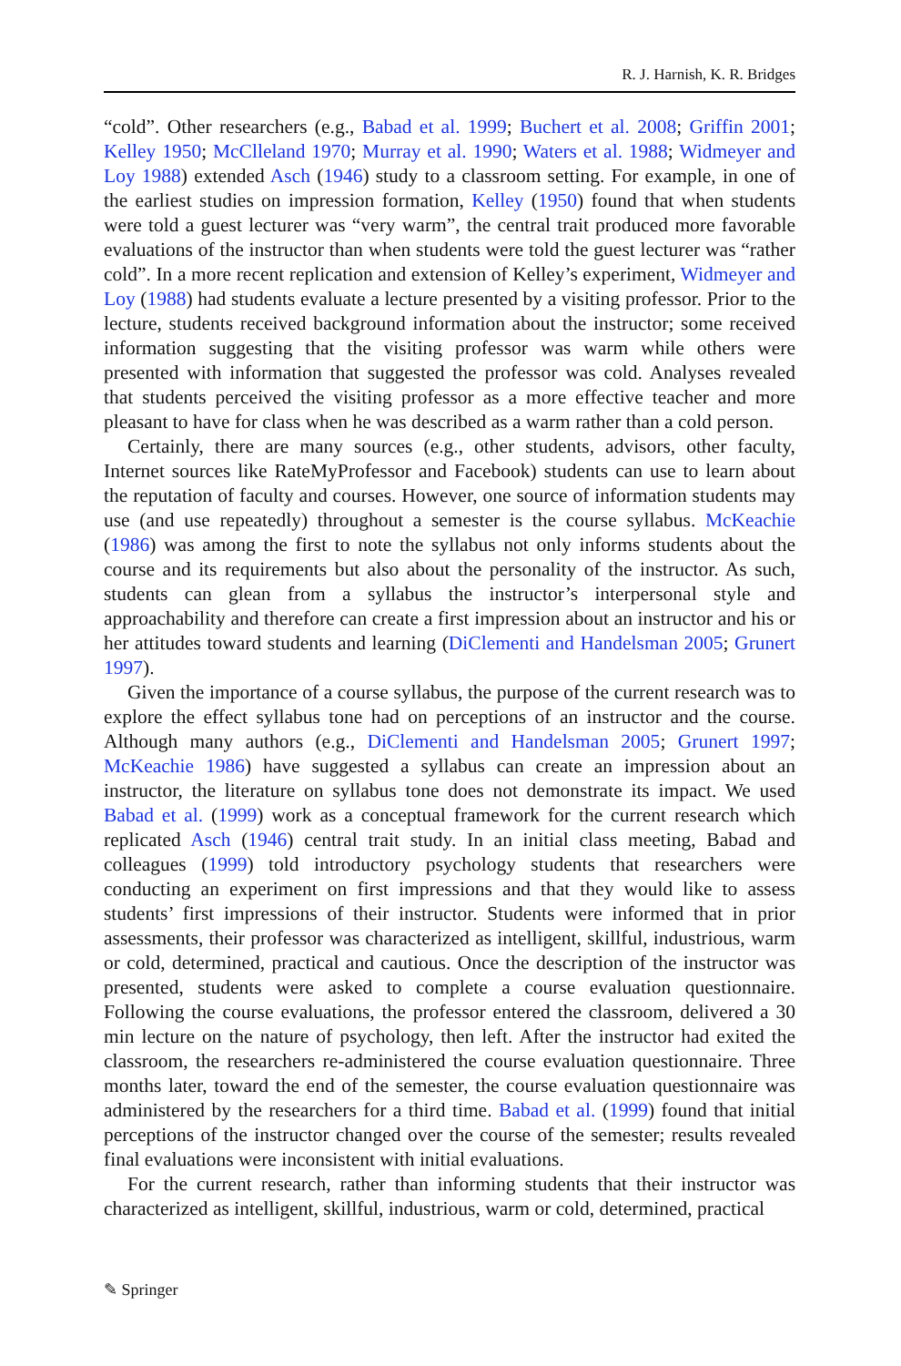R. J. Harnish, K. R. Bridges
“cold”. Other researchers (e.g., Babad et al. 1999; Buchert et al. 2008; Griffin 2001; Kelley 1950; McClleland 1970; Murray et al. 1990; Waters et al. 1988; Widmeyer and Loy 1988) extended Asch (1946) study to a classroom setting. For example, in one of the earliest studies on impression formation, Kelley (1950) found that when students were told a guest lecturer was “very warm”, the central trait produced more favorable evaluations of the instructor than when students were told the guest lecturer was “rather cold”. In a more recent replication and extension of Kelley’s experiment, Widmeyer and Loy (1988) had students evaluate a lecture presented by a visiting professor. Prior to the lecture, students received background information about the instructor; some received information suggesting that the visiting professor was warm while others were presented with information that suggested the professor was cold. Analyses revealed that students perceived the visiting professor as a more effective teacher and more pleasant to have for class when he was described as a warm rather than a cold person.
Certainly, there are many sources (e.g., other students, advisors, other faculty, Internet sources like RateMyProfessor and Facebook) students can use to learn about the reputation of faculty and courses. However, one source of information students may use (and use repeatedly) throughout a semester is the course syllabus. McKeachie (1986) was among the first to note the syllabus not only informs students about the course and its requirements but also about the personality of the instructor. As such, students can glean from a syllabus the instructor’s interpersonal style and approachability and therefore can create a first impression about an instructor and his or her attitudes toward students and learning (DiClementi and Handelsman 2005; Grunert 1997).
Given the importance of a course syllabus, the purpose of the current research was to explore the effect syllabus tone had on perceptions of an instructor and the course. Although many authors (e.g., DiClementi and Handelsman 2005; Grunert 1997; McKeachie 1986) have suggested a syllabus can create an impression about an instructor, the literature on syllabus tone does not demonstrate its impact. We used Babad et al. (1999) work as a conceptual framework for the current research which replicated Asch (1946) central trait study. In an initial class meeting, Babad and colleagues (1999) told introductory psychology students that researchers were conducting an experiment on first impressions and that they would like to assess students’ first impressions of their instructor. Students were informed that in prior assessments, their professor was characterized as intelligent, skillful, industrious, warm or cold, determined, practical and cautious. Once the description of the instructor was presented, students were asked to complete a course evaluation questionnaire. Following the course evaluations, the professor entered the classroom, delivered a 30 min lecture on the nature of psychology, then left. After the instructor had exited the classroom, the researchers re-administered the course evaluation questionnaire. Three months later, toward the end of the semester, the course evaluation questionnaire was administered by the researchers for a third time. Babad et al. (1999) found that initial perceptions of the instructor changed over the course of the semester; results revealed final evaluations were inconsistent with initial evaluations.
For the current research, rather than informing students that their instructor was characterized as intelligent, skillful, industrious, warm or cold, determined, practical
✎ Springer